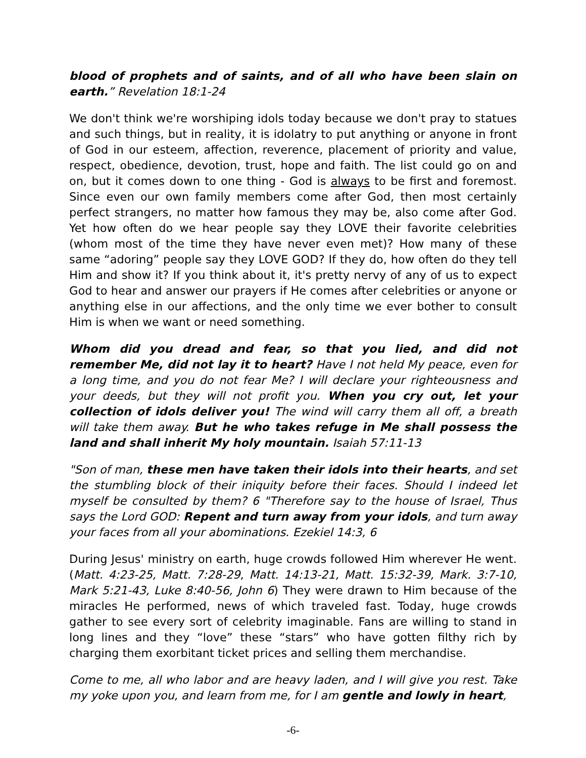blood of prophets and of saints, and of all who have been slain on earth.” Revelation 18:1-24
We don't think we're worshiping idols today because we don't pray to statues and such things, but in reality, it is idolatry to put anything or anyone in front of God in our esteem, affection, reverence, placement of priority and value, respect, obedience, devotion, trust, hope and faith. The list could go on and on, but it comes down to one thing - God is always to be first and foremost. Since even our own family members come after God, then most certainly perfect strangers, no matter how famous they may be, also come after God. Yet how often do we hear people say they LOVE their favorite celebrities (whom most of the time they have never even met)? How many of these same “adoring” people say they LOVE GOD? If they do, how often do they tell Him and show it? If you think about it, it's pretty nervy of any of us to expect God to hear and answer our prayers if He comes after celebrities or anyone or anything else in our affections, and the only time we ever bother to consult Him is when we want or need something.
Whom did you dread and fear, so that you lied, and did not remember Me, did not lay it to heart? Have I not held My peace, even for a long time, and you do not fear Me? I will declare your righteousness and your deeds, but they will not profit you. When you cry out, let your collection of idols deliver you! The wind will carry them all off, a breath will take them away. But he who takes refuge in Me shall possess the land and shall inherit My holy mountain. Isaiah 57:11-13
"Son of man, these men have taken their idols into their hearts, and set the stumbling block of their iniquity before their faces. Should I indeed let myself be consulted by them? 6 "Therefore say to the house of Israel, Thus says the Lord GOD: Repent and turn away from your idols, and turn away your faces from all your abominations. Ezekiel 14:3, 6
During Jesus' ministry on earth, huge crowds followed Him wherever He went. (Matt. 4:23-25, Matt. 7:28-29, Matt. 14:13-21, Matt. 15:32-39, Mark. 3:7-10, Mark 5:21-43, Luke 8:40-56, John 6) They were drawn to Him because of the miracles He performed, news of which traveled fast. Today, huge crowds gather to see every sort of celebrity imaginable. Fans are willing to stand in long lines and they “love” these “stars” who have gotten filthy rich by charging them exorbitant ticket prices and selling them merchandise.
Come to me, all who labor and are heavy laden, and I will give you rest. Take my yoke upon you, and learn from me, for I am gentle and lowly in heart,
-6-